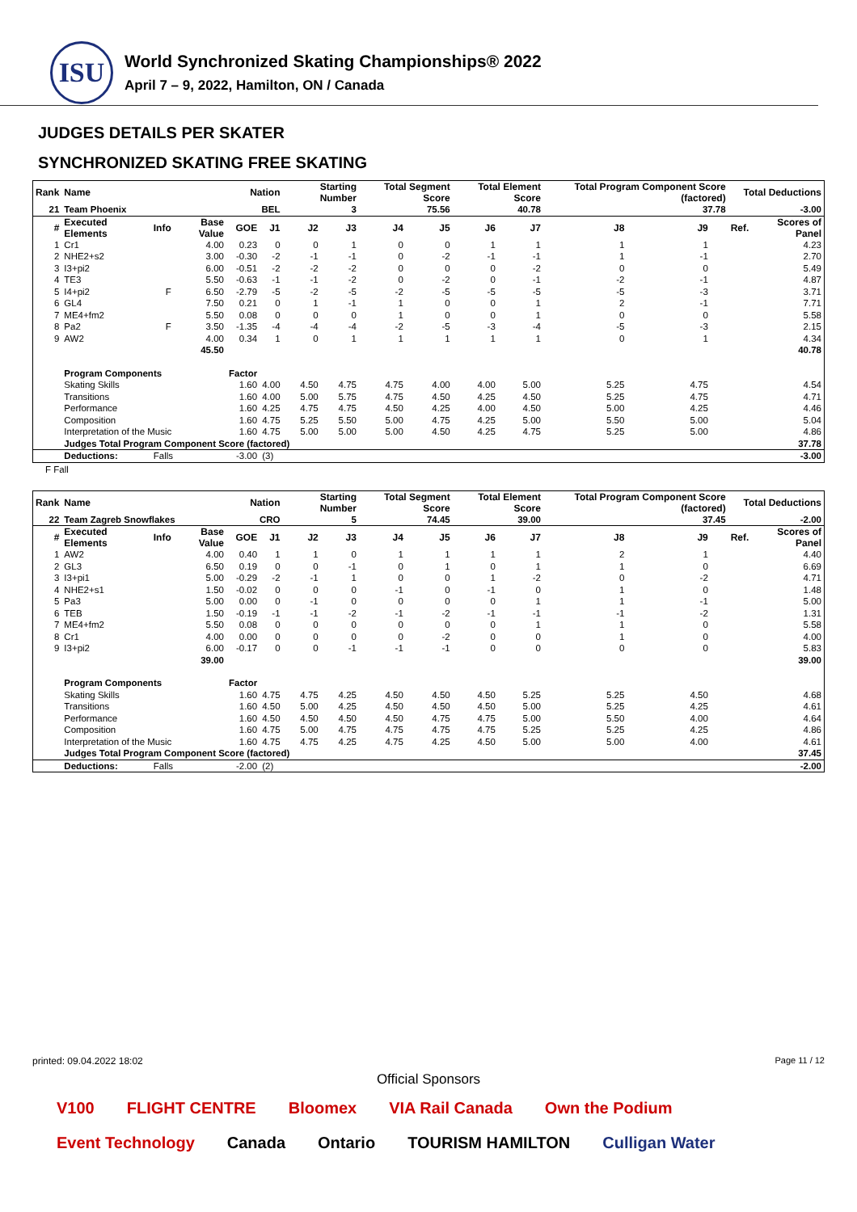ISU
World Synchronized Skating Championships® 2022
April 7 – 9, 2022, Hamilton, ON / Canada
JUDGES DETAILS PER SKATER
SYNCHRONIZED SKATING FREE SKATING
| Rank | Name | | | Nation | | Starting Number | | Total Segment Score | | Total Element Score | | Total Program Component Score (factored) | | | Total Deductions | |
| --- | --- | --- | --- | --- | --- | --- | --- | --- | --- | --- | --- | --- | --- | --- | --- | --- |
| 21 | Team Phoenix | | | BEL | | 3 | | 75.56 | | 40.78 | | 37.78 | | | -3.00 | |
| # | Executed Elements | Info | Base Value | GOE | J1 | J2 | J3 | J4 | J5 | J6 | J7 | J8 | J9 | | Ref. | Scores of Panel |
| 1 | Cr1 | | 4.00 | 0.23 | 0 | 0 | 1 | 0 | 0 | 1 | 1 | 1 | 1 | | | 4.23 |
| 2 | NHE2+s2 | | 3.00 | -0.30 | -2 | -1 | -1 | 0 | -2 | -1 | -1 | 1 | -1 | | | 2.70 |
| 3 | I3+pi2 | | 6.00 | -0.51 | -2 | -2 | -2 | 0 | 0 | 0 | -2 | 0 | 0 | | | 5.49 |
| 4 | TE3 | | 5.50 | -0.63 | -1 | -1 | -2 | 0 | -2 | 0 | -1 | -2 | -1 | | | 4.87 |
| 5 | I4+pi2 | F | 6.50 | -2.79 | -5 | -2 | -5 | -2 | -5 | -5 | -5 | -5 | -3 | | | 3.71 |
| 6 | GL4 | | 7.50 | 0.21 | 0 | 1 | -1 | 1 | 0 | 0 | 1 | 2 | -1 | | | 7.71 |
| 7 | ME4+fm2 | | 5.50 | 0.08 | 0 | 0 | 0 | 1 | 0 | 0 | 1 | 0 | 0 | | | 5.58 |
| 8 | Pa2 | F | 3.50 | -1.35 | -4 | -4 | -4 | -2 | -5 | -3 | -4 | -5 | -3 | | | 2.15 |
| 9 | AW2 | | 4.00 | 0.34 | 1 | 0 | 1 | 1 | 1 | 1 | 1 | 0 | 1 | | | 4.34 |
| | | | 45.50 | | | | | | | | | | | | | 40.78 |
| | Program Components | | | Factor | | | | | | | | | | | | |
| | Skating Skills | | | 1.60 | 4.00 | 4.50 | 4.75 | 4.75 | 4.00 | 4.00 | 5.00 | 5.25 | 4.75 | | | 4.54 |
| | Transitions | | | 1.60 | 4.00 | 5.00 | 5.75 | 4.75 | 4.50 | 4.25 | 4.50 | 5.25 | 4.75 | | | 4.71 |
| | Performance | | | 1.60 | 4.25 | 4.75 | 4.75 | 4.50 | 4.25 | 4.00 | 4.50 | 5.00 | 4.25 | | | 4.46 |
| | Composition | | | 1.60 | 4.75 | 5.25 | 5.50 | 5.00 | 4.75 | 4.25 | 5.00 | 5.50 | 5.00 | | | 5.04 |
| | Interpretation of the Music | | | 1.60 | 4.75 | 5.00 | 5.00 | 5.00 | 4.50 | 4.25 | 4.75 | 5.25 | 5.00 | | | 4.86 |
| | Judges Total Program Component Score (factored) | | | | | | | | | | | | | | | 37.78 |
| | Deductions: | Falls | | -3.00 | (3) | | | | | | | | | | | -3.00 |
F Fall
| Rank | Name | | | Nation | | Starting Number | | Total Segment Score | | Total Element Score | | Total Program Component Score (factored) | | | Total Deductions | |
| --- | --- | --- | --- | --- | --- | --- | --- | --- | --- | --- | --- | --- | --- | --- | --- | --- |
| 22 | Team Zagreb Snowflakes | | | CRO | | 5 | | 74.45 | | 39.00 | | 37.45 | | | -2.00 | |
| # | Executed Elements | Info | Base Value | GOE | J1 | J2 | J3 | J4 | J5 | J6 | J7 | J8 | J9 | | Ref. | Scores of Panel |
| 1 | AW2 | | 4.00 | 0.40 | 1 | 1 | 0 | 1 | 1 | 1 | 1 | 2 | 1 | | | 4.40 |
| 2 | GL3 | | 6.50 | 0.19 | 0 | 0 | -1 | 0 | 1 | 0 | 1 | 1 | 0 | | | 6.69 |
| 3 | I3+pi1 | | 5.00 | -0.29 | -2 | -1 | 1 | 0 | 0 | 1 | -2 | 0 | -2 | | | 4.71 |
| 4 | NHE2+s1 | | 1.50 | -0.02 | 0 | 0 | 0 | -1 | 0 | -1 | 0 | 1 | 0 | | | 1.48 |
| 5 | Pa3 | | 5.00 | 0.00 | 0 | -1 | 0 | 0 | 0 | 0 | 1 | 1 | -1 | | | 5.00 |
| 6 | TEB | | 1.50 | -0.19 | -1 | -1 | -2 | -1 | -2 | -1 | -1 | -1 | -2 | | | 1.31 |
| 7 | ME4+fm2 | | 5.50 | 0.08 | 0 | 0 | 0 | 0 | 0 | 0 | 1 | 1 | 0 | | | 5.58 |
| 8 | Cr1 | | 4.00 | 0.00 | 0 | 0 | 0 | 0 | -2 | 0 | 0 | 1 | 0 | | | 4.00 |
| 9 | I3+pi2 | | 6.00 | -0.17 | 0 | 0 | -1 | -1 | -1 | 0 | 0 | 0 | 0 | | | 5.83 |
| | | | 39.00 | | | | | | | | | | | | | 39.00 |
| | Program Components | | | Factor | | | | | | | | | | | | |
| | Skating Skills | | | 1.60 | 4.75 | 4.75 | 4.25 | 4.50 | 4.50 | 4.50 | 5.25 | 5.25 | 4.50 | | | 4.68 |
| | Transitions | | | 1.60 | 4.50 | 5.00 | 4.25 | 4.50 | 4.50 | 4.50 | 5.00 | 5.25 | 4.25 | | | 4.61 |
| | Performance | | | 1.60 | 4.50 | 4.50 | 4.50 | 4.50 | 4.75 | 4.75 | 5.00 | 5.50 | 4.00 | | | 4.64 |
| | Composition | | | 1.60 | 4.75 | 5.00 | 4.75 | 4.75 | 4.75 | 4.75 | 5.25 | 5.25 | 4.25 | | | 4.86 |
| | Interpretation of the Music | | | 1.60 | 4.75 | 4.75 | 4.25 | 4.75 | 4.25 | 4.50 | 5.00 | 5.00 | 4.00 | | | 4.61 |
| | Judges Total Program Component Score (factored) | | | | | | | | | | | | | | | 37.45 |
| | Deductions: | Falls | | -2.00 | (2) | | | | | | | | | | | -2.00 |
printed: 09.04.2022 18:02 Page 11 / 12
Official Sponsors
V100 FLIGHT CENTRE Bloomex VIA Rail Canada Own the Podium Event Technology Canada Ontario TOURISM HAMILTON Culligan Water